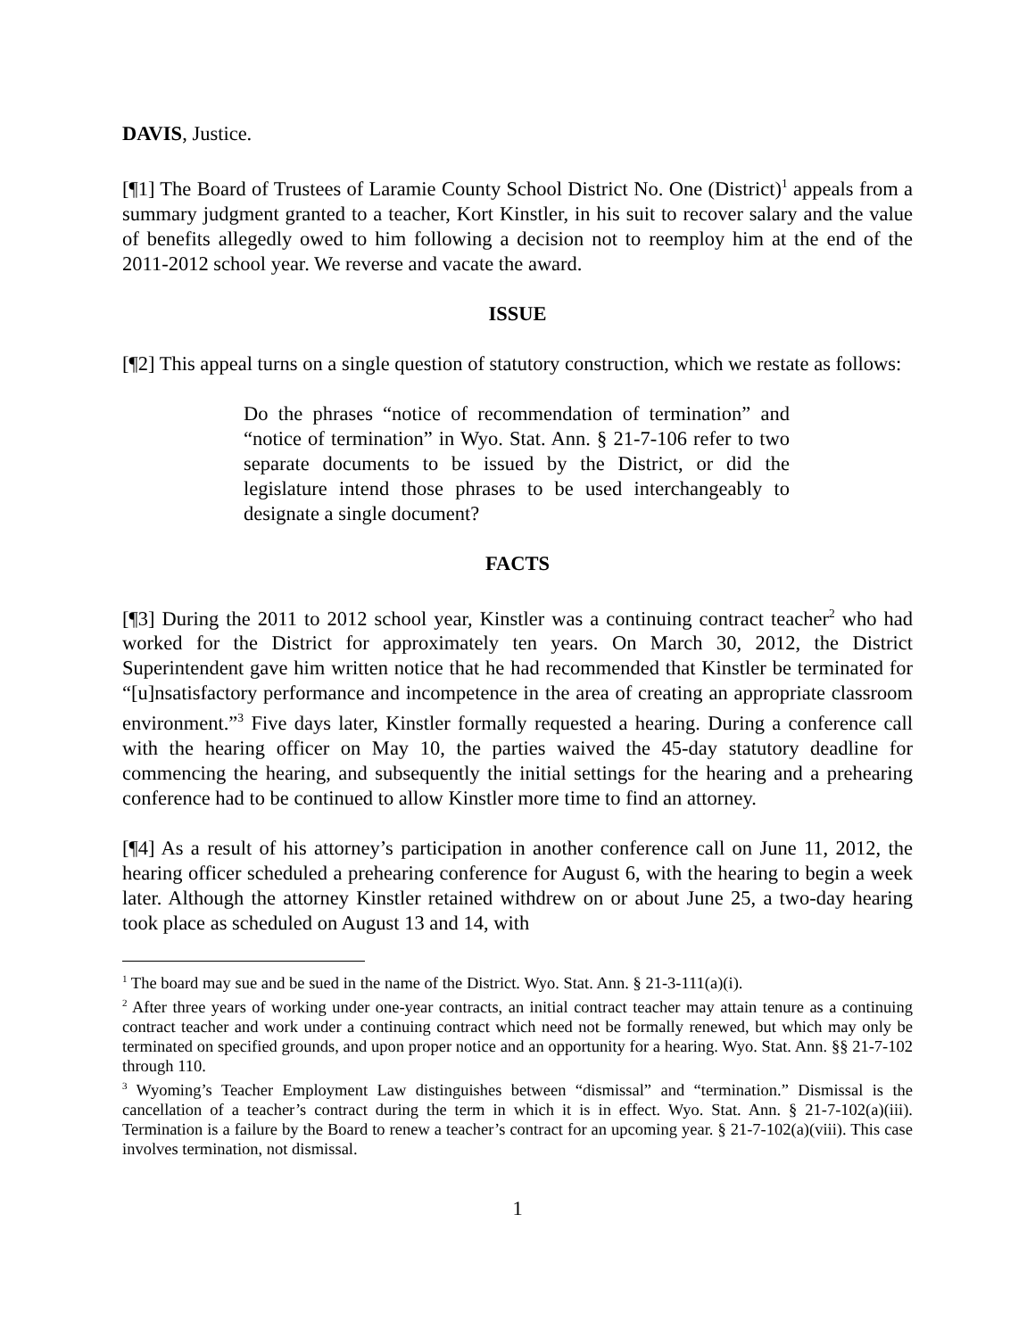DAVIS, Justice.
[¶1] The Board of Trustees of Laramie County School District No. One (District)<sup>1</sup> appeals from a summary judgment granted to a teacher, Kort Kinstler, in his suit to recover salary and the value of benefits allegedly owed to him following a decision not to reemploy him at the end of the 2011-2012 school year. We reverse and vacate the award.
ISSUE
[¶2] This appeal turns on a single question of statutory construction, which we restate as follows:
Do the phrases “notice of recommendation of termination” and “notice of termination” in Wyo. Stat. Ann. § 21-7-106 refer to two separate documents to be issued by the District, or did the legislature intend those phrases to be used interchangeably to designate a single document?
FACTS
[¶3] During the 2011 to 2012 school year, Kinstler was a continuing contract teacher<sup>2</sup> who had worked for the District for approximately ten years. On March 30, 2012, the District Superintendent gave him written notice that he had recommended that Kinstler be terminated for “[u]nsatisfactory performance and incompetence in the area of creating an appropriate classroom environment.”<sup>3</sup> Five days later, Kinstler formally requested a hearing. During a conference call with the hearing officer on May 10, the parties waived the 45-day statutory deadline for commencing the hearing, and subsequently the initial settings for the hearing and a prehearing conference had to be continued to allow Kinstler more time to find an attorney.
[¶4] As a result of his attorney’s participation in another conference call on June 11, 2012, the hearing officer scheduled a prehearing conference for August 6, with the hearing to begin a week later. Although the attorney Kinstler retained withdrew on or about June 25, a two-day hearing took place as scheduled on August 13 and 14, with
<sup>1</sup> The board may sue and be sued in the name of the District. Wyo. Stat. Ann. § 21-3-111(a)(i).
<sup>2</sup> After three years of working under one-year contracts, an initial contract teacher may attain tenure as a continuing contract teacher and work under a continuing contract which need not be formally renewed, but which may only be terminated on specified grounds, and upon proper notice and an opportunity for a hearing. Wyo. Stat. Ann. §§ 21-7-102 through 110.
<sup>3</sup> Wyoming’s Teacher Employment Law distinguishes between “dismissal” and “termination.” Dismissal is the cancellation of a teacher’s contract during the term in which it is in effect. Wyo. Stat. Ann. § 21-7-102(a)(iii). Termination is a failure by the Board to renew a teacher’s contract for an upcoming year. § 21-7-102(a)(viii). This case involves termination, not dismissal.
1